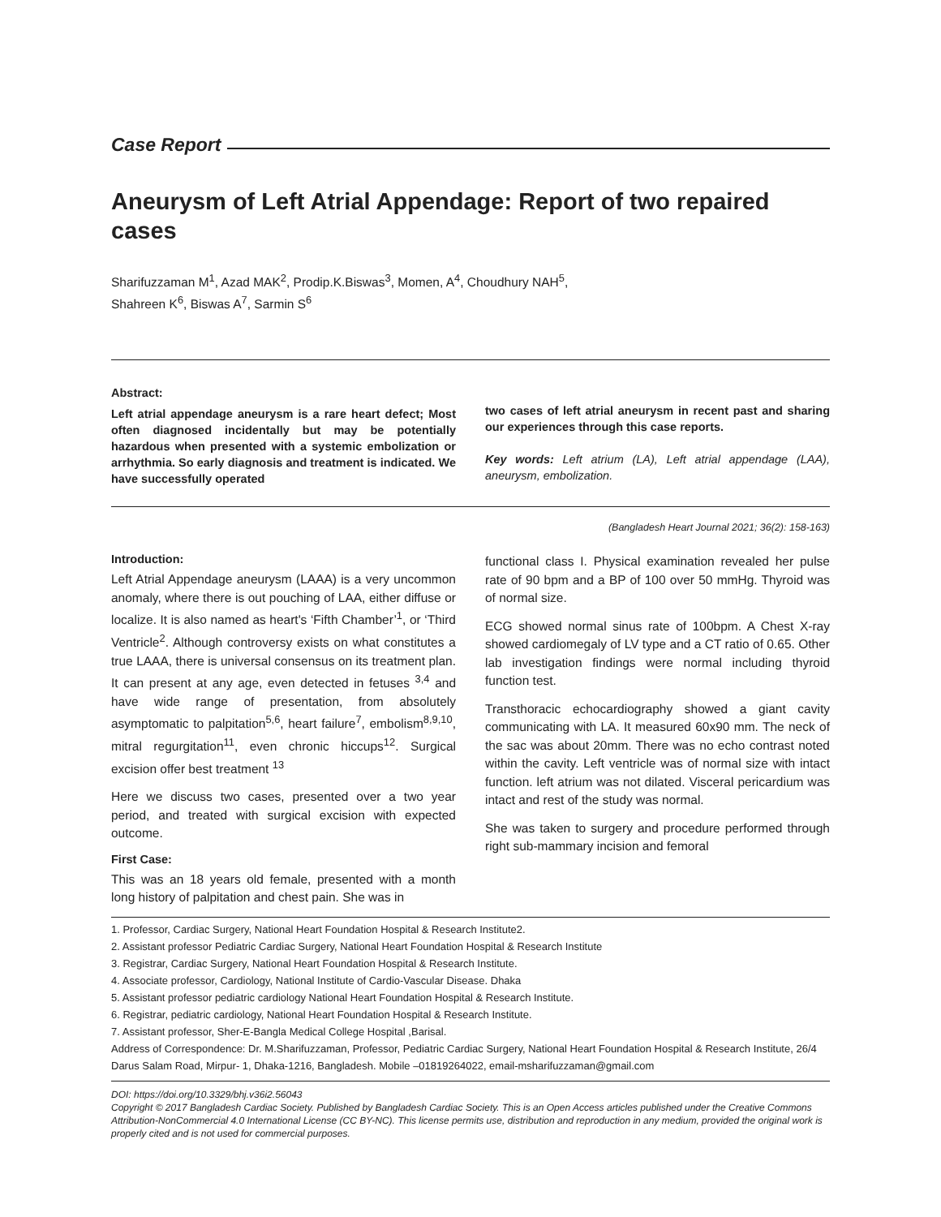Case Report
Aneurysm of Left Atrial Appendage: Report of two repaired cases
Sharifuzzaman M<sup>1</sup>, Azad MAK<sup>2</sup>, Prodip.K.Biswas<sup>3</sup>, Momen, A<sup>4</sup>, Choudhury NAH<sup>5</sup>,
Shahreen K<sup>6</sup>, Biswas A<sup>7</sup>, Sarmin S<sup>6</sup>
Abstract:
Left atrial appendage aneurysm is a rare heart defect; Most often diagnosed incidentally but may be potentially hazardous when presented with a systemic embolization or arrhythmia. So early diagnosis and treatment is indicated. We have successfully operated
two cases of left atrial aneurysm in recent past and sharing our experiences through this case reports.
Key words: Left atrium (LA), Left atrial appendage (LAA), aneurysm, embolization.
(Bangladesh Heart Journal 2021; 36(2): 158-163)
Introduction:
Left Atrial Appendage aneurysm (LAAA) is a very uncommon anomaly, where there is out pouching of LAA, either diffuse or localize. It is also named as heart's ‘Fifth Chamber’<sup>1</sup>, or ‘Third Ventricle<sup>2</sup>. Although controversy exists on what constitutes a true LAAA, there is universal consensus on its treatment plan. It can present at any age, even detected in fetuses <sup>3,4</sup> and have wide range of presentation, from absolutely asymptomatic to palpitation<sup>5,6</sup>, heart failure<sup>7</sup>, embolism<sup>8,9,10</sup>, mitral regurgitation<sup>11</sup>, even chronic hiccups<sup>12</sup>. Surgical excision offer best treatment <sup>13</sup>
Here we discuss two cases, presented over a two year period, and treated with surgical excision with expected outcome.
First Case:
This was an 18 years old female, presented with a month long history of palpitation and chest pain. She was in
functional class I. Physical examination revealed her pulse rate of 90 bpm and a BP of 100 over 50 mmHg. Thyroid was of normal size.
ECG showed normal sinus rate of 100bpm. A Chest X-ray showed cardiomegaly of LV type and a CT ratio of 0.65. Other lab investigation findings were normal including thyroid function test.
Transthoracic echocardiography showed a giant cavity communicating with LA. It measured 60x90 mm. The neck of the sac was about 20mm. There was no echo contrast noted within the cavity. Left ventricle was of normal size with intact function. left atrium was not dilated. Visceral pericardium was intact and rest of the study was normal.
She was taken to surgery and procedure performed through right sub-mammary incision and femoral
1. Professor, Cardiac Surgery, National Heart Foundation Hospital & Research Institute2.
2. Assistant professor Pediatric Cardiac Surgery, National Heart Foundation Hospital & Research Institute
3. Registrar, Cardiac Surgery, National Heart Foundation Hospital & Research Institute.
4. Associate professor, Cardiology, National Institute of Cardio-Vascular Disease. Dhaka
5. Assistant professor pediatric cardiology National Heart Foundation Hospital & Research Institute.
6. Registrar, pediatric cardiology, National Heart Foundation Hospital & Research Institute.
7. Assistant professor, Sher-E-Bangla Medical College Hospital ,Barisal.
Address of Correspondence: Dr. M.Sharifuzzaman, Professor, Pediatric Cardiac Surgery, National Heart Foundation Hospital & Research Institute, 26/4 Darus Salam Road, Mirpur- 1, Dhaka-1216, Bangladesh. Mobile –01819264022, email-msharifuzzaman@gmail.com
DOI: https://doi.org/10.3329/bhj.v36i2.56043
Copyright © 2017 Bangladesh Cardiac Society. Published by Bangladesh Cardiac Society. This is an Open Access articles published under the Creative Commons Attribution-NonCommercial 4.0 International License (CC BY-NC). This license permits use, distribution and reproduction in any medium, provided the original work is properly cited and is not used for commercial purposes.